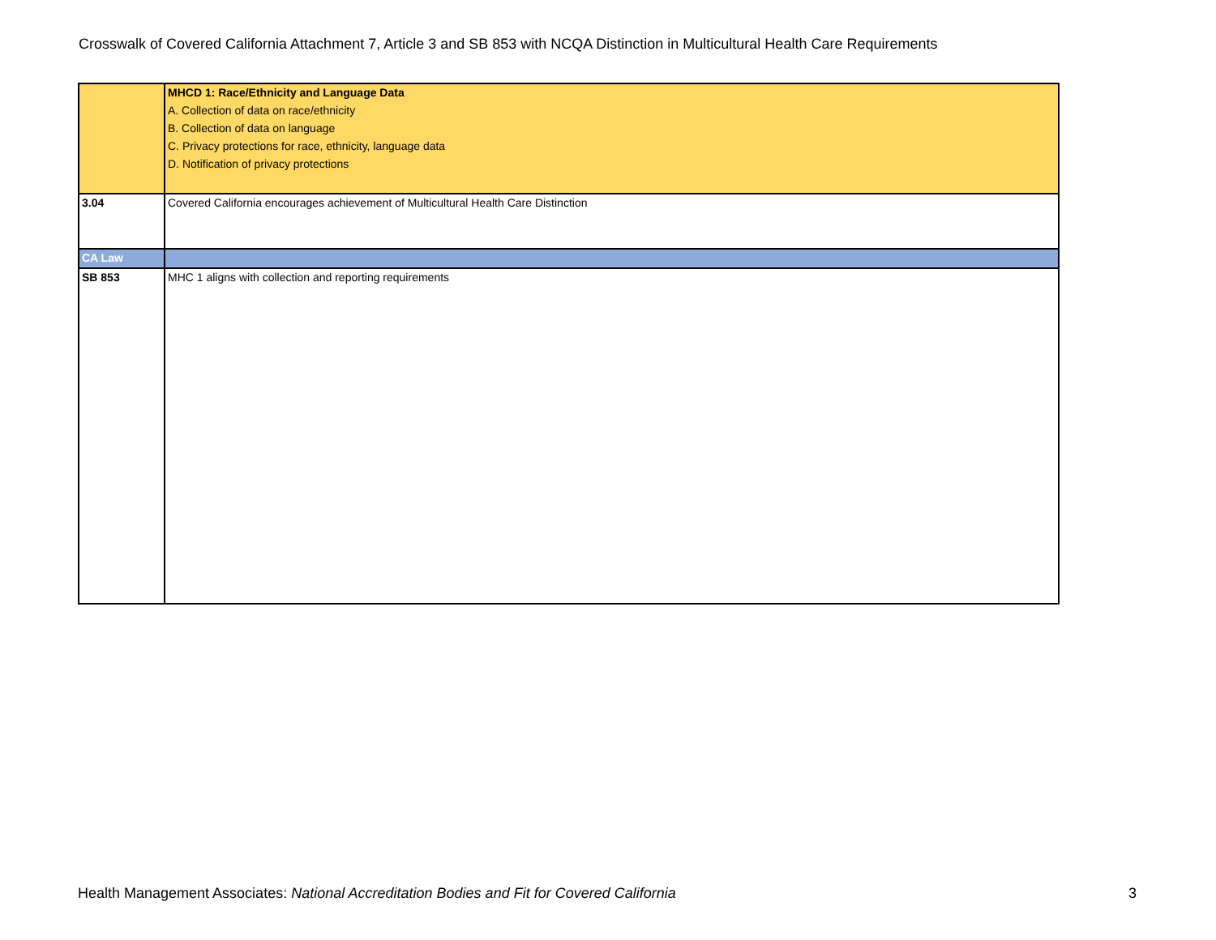Crosswalk of Covered California Attachment 7, Article 3 and SB 853 with NCQA Distinction in Multicultural Health Care Requirements
| | MHCD 1: Race/Ethnicity and Language Data A. Collection of data on race/ethnicity B. Collection of data on language C. Privacy protections for race, ethnicity, language data D. Notification of privacy protections |
| 3.04 | Covered California encourages achievement of Multicultural Health Care Distinction |
| CA Law | |
| SB 853 | MHC 1 aligns with collection and reporting requirements |
Health Management Associates: National Accreditation Bodies and Fit for Covered California
3